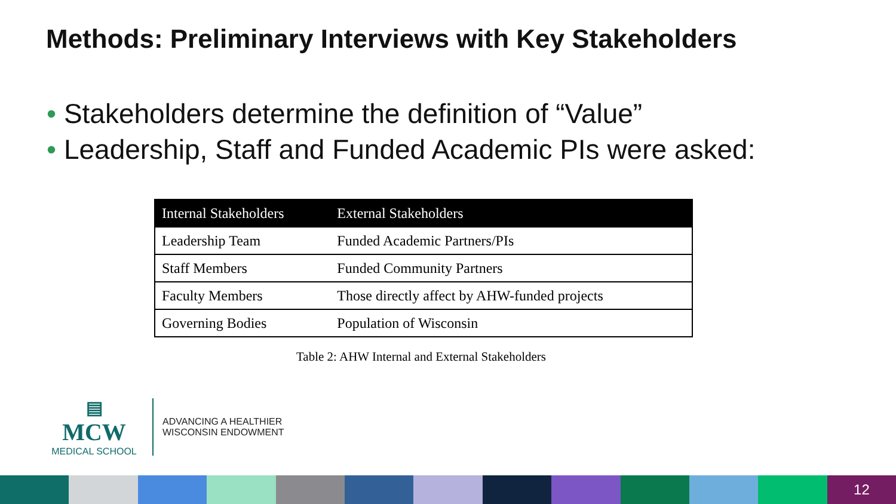Methods: Preliminary Interviews with Key Stakeholders
• Stakeholders determine the definition of “Value”
• Leadership, Staff and Funded Academic PIs were asked:
| Internal Stakeholders | External Stakeholders |
| --- | --- |
| Leadership Team | Funded Academic Partners/PIs |
| Staff Members | Funded Community Partners |
| Faculty Members | Those directly affect by AHW-funded projects |
| Governing Bodies | Population of Wisconsin |
Table 2: AHW Internal and External Stakeholders
▤
MCW
MEDICAL SCHOOL
ADVANCING A HEALTHIER
WISCONSIN ENDOWMENT
12